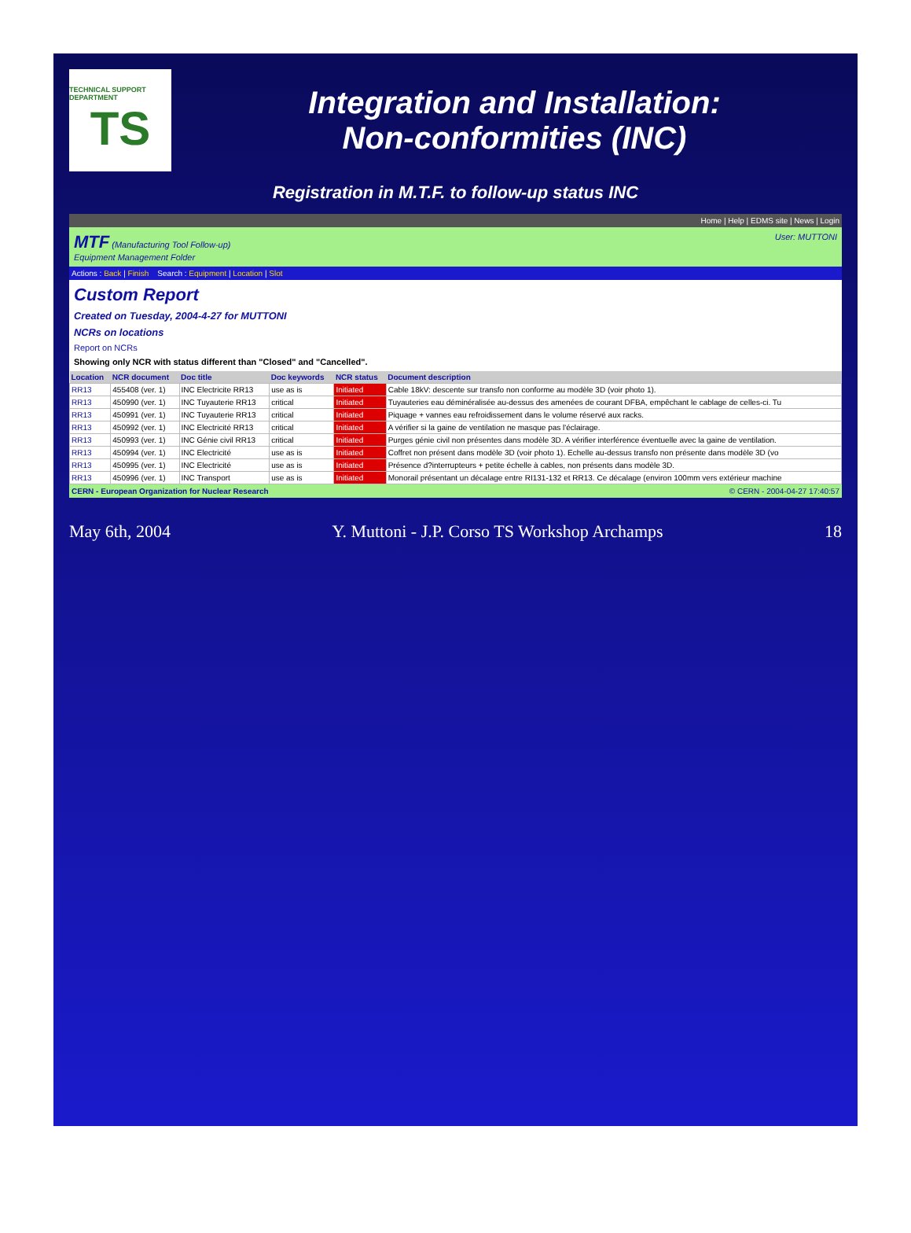TECHNICAL SUPPORT DEPARTMENT
TS
Integration and Installation:
Non-conformities (INC)
Registration in M.T.F. to follow-up status INC
Home | Help | EDMS site | News | Login
MTF (Manufacturing Tool Follow-up)
Equipment Management Folder
User: MUTTONI
Actions : Back | Finish Search : Equipment | Location | Slot
Custom Report
Created on Tuesday, 2004-4-27 for MUTTONI
NCRs on locations
Report on NCRs
Showing only NCR with status different than "Closed" and "Cancelled".
| Location | NCR document | Doc title | Doc keywords | NCR status | Document description |
| --- | --- | --- | --- | --- | --- |
| RR13 | 455408 (ver. 1) | INC Electricite RR13 | use as is | Initiated | Cable 18kV: descente sur transfo non conforme au modèle 3D (voir photo 1). |
| RR13 | 450990 (ver. 1) | INC Tuyauterie RR13 | critical | Initiated | Tuyauteries eau déminéralisée au-dessus des amenées de courant DFBA, empêchant le cablage de celles-ci. Tu |
| RR13 | 450991 (ver. 1) | INC Tuyauterie RR13 | critical | Initiated | Piquage + vannes eau refroidissement dans le volume réservé aux racks. |
| RR13 | 450992 (ver. 1) | INC Electricité RR13 | critical | Initiated | A vérifier si la gaine de ventilation ne masque pas l'éclairage. |
| RR13 | 450993 (ver. 1) | INC Génie civil RR13 | critical | Initiated | Purges génie civil non présentes dans modèle 3D. A vérifier interférence éventuelle avec la gaine de ventilation. |
| RR13 | 450994 (ver. 1) | INC Electricité | use as is | Initiated | Coffret non présent dans modèle 3D (voir photo 1). Echelle au-dessus transfo non présente dans modèle 3D (vo |
| RR13 | 450995 (ver. 1) | INC Electricité | use as is | Initiated | Présence d?interrupteurs + petite échelle à cables, non présents dans modèle 3D. |
| RR13 | 450996 (ver. 1) | INC Transport | use as is | Initiated | Monorail présentant un décalage entre RI131-132 et RR13. Ce décalage (environ 100mm vers extérieur machine |
CERN - European Organization for Nuclear Research © CERN - 2004-04-27 17:40:57
May 6th, 2004 Y. Muttoni - J.P. Corso TS Workshop Archamps 18